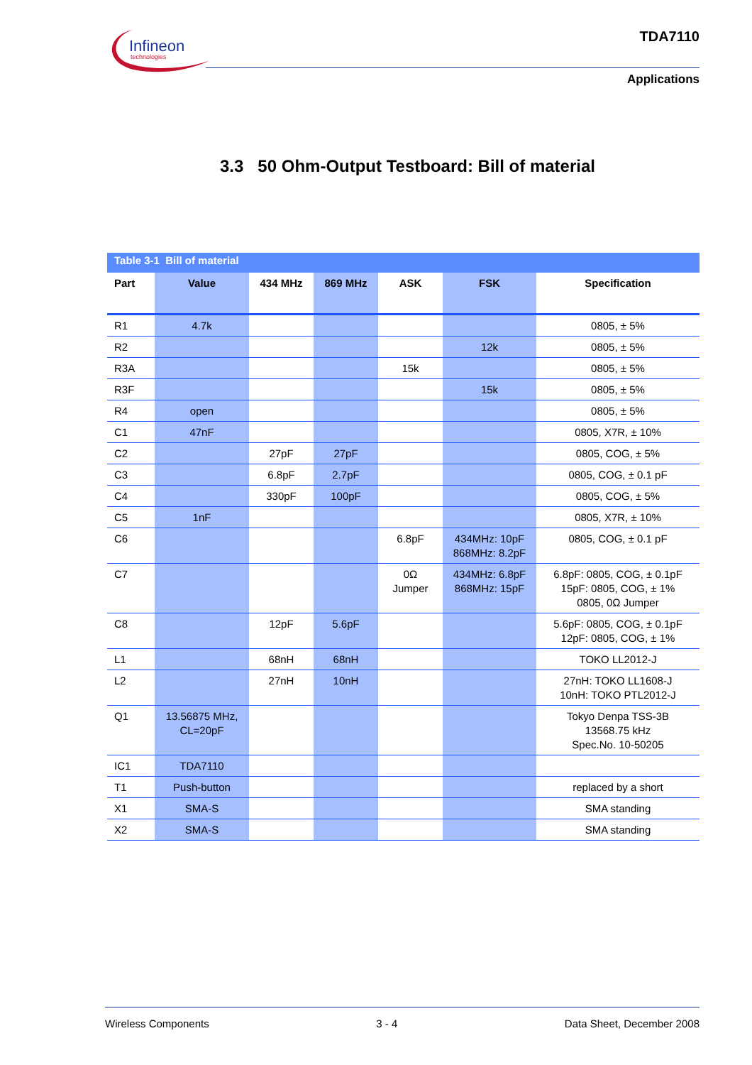Infineon
technologies
TDA7110
Applications
3.3 50 Ohm-Output Testboard: Bill of material
Table 3-1 Bill of material
| Part | Value | 434 MHz | 869 MHz | ASK | FSK | Specification |
| --- | --- | --- | --- | --- | --- | --- |
| R1 | 4.7k | | | | | 0805, ± 5% |
| R2 | | | | | 12k | 0805, ± 5% |
| R3A | | | | 15k | | 0805, ± 5% |
| R3F | | | | | 15k | 0805, ± 5% |
| R4 | open | | | | | 0805, ± 5% |
| C1 | 47nF | | | | | 0805, X7R, ± 10% |
| C2 | | 27pF | 27pF | | | 0805, COG, ± 5% |
| C3 | | 6.8pF | 2.7pF | | | 0805, COG, ± 0.1 pF |
| C4 | | 330pF | 100pF | | | 0805, COG, ± 5% |
| C5 | 1nF | | | | | 0805, X7R, ± 10% |
| C6 | | | | 6.8pF | 434MHz: 10pF 868MHz: 8.2pF | 0805, COG, ± 0.1 pF |
| C7 | | | | 0Ω Jumper | 434MHz: 6.8pF 868MHz: 15pF | 6.8pF: 0805, COG, ± 0.1pF 15pF: 0805, COG, ± 1% 0805, 0Ω Jumper |
| C8 | | 12pF | 5.6pF | | | 5.6pF: 0805, COG, ± 0.1pF 12pF: 0805, COG, ± 1% |
| L1 | | 68nH | 68nH | | | TOKO LL2012-J |
| L2 | | 27nH | 10nH | | | 27nH: TOKO LL1608-J 10nH: TOKO PTL2012-J |
| Q1 | 13.56875 MHz, CL=20pF | | | | | Tokyo Denpa TSS-3B 13568.75 kHz Spec.No. 10-50205 |
| IC1 | TDA7110 | | | | | |
| T1 | Push-button | | | | | replaced by a short |
| X1 | SMA-S | | | | | SMA standing |
| X2 | SMA-S | | | | | SMA standing |
Wireless Components 3 - 4 Data Sheet, December 2008